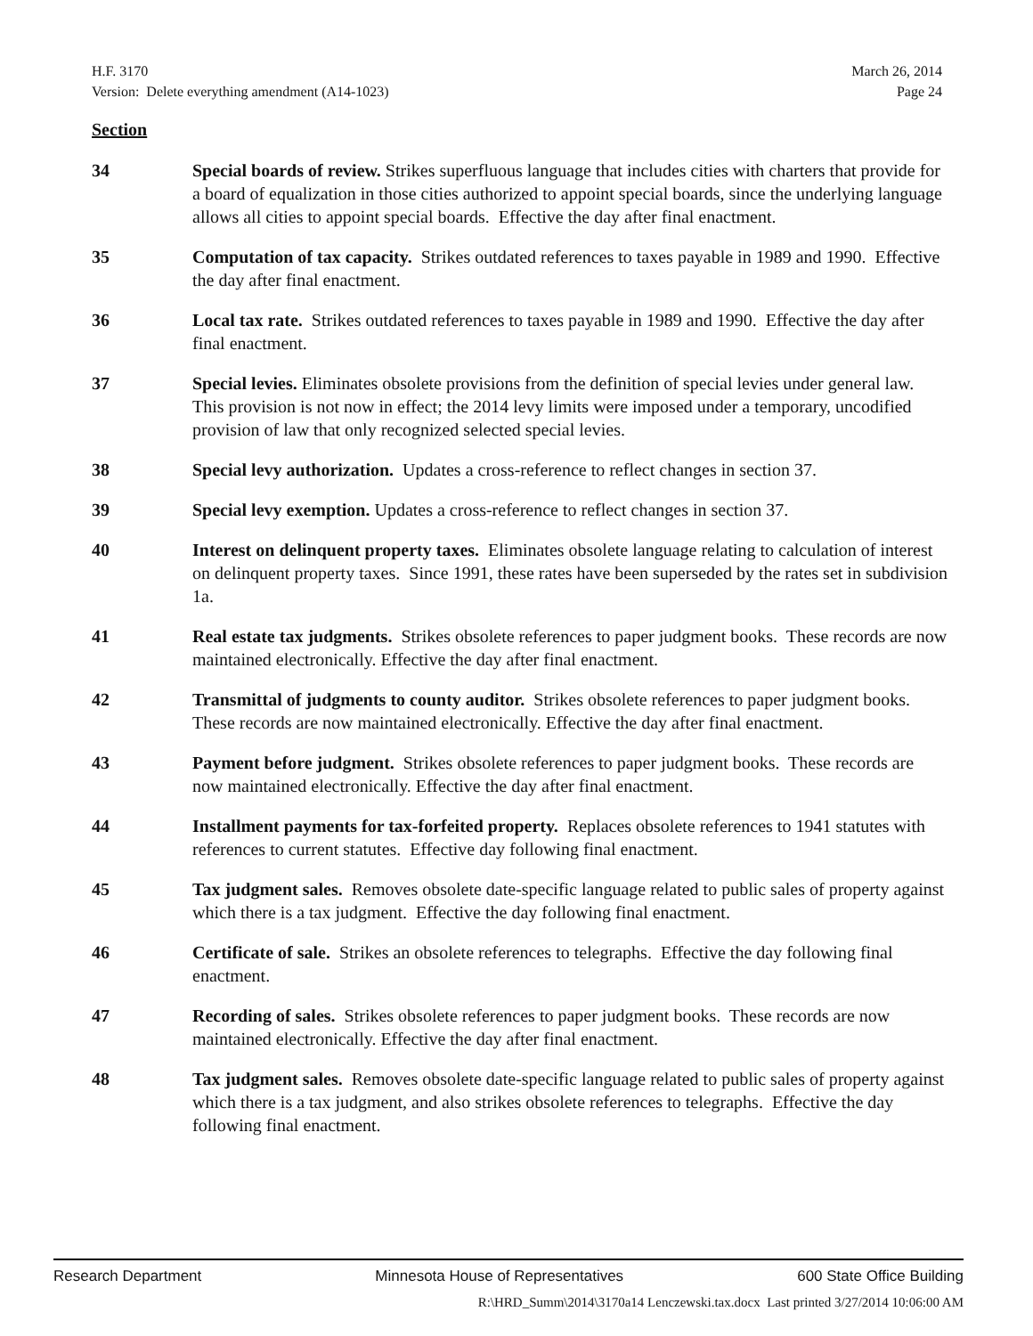H.F. 3170 March 26, 2014
Version: Delete everything amendment (A14-1023) Page 24
Section
34 Special boards of review. Strikes superfluous language that includes cities with charters that provide for a board of equalization in those cities authorized to appoint special boards, since the underlying language allows all cities to appoint special boards. Effective the day after final enactment.
35 Computation of tax capacity. Strikes outdated references to taxes payable in 1989 and 1990. Effective the day after final enactment.
36 Local tax rate. Strikes outdated references to taxes payable in 1989 and 1990. Effective the day after final enactment.
37 Special levies. Eliminates obsolete provisions from the definition of special levies under general law. This provision is not now in effect; the 2014 levy limits were imposed under a temporary, uncodified provision of law that only recognized selected special levies.
38 Special levy authorization. Updates a cross-reference to reflect changes in section 37.
39 Special levy exemption. Updates a cross-reference to reflect changes in section 37.
40 Interest on delinquent property taxes. Eliminates obsolete language relating to calculation of interest on delinquent property taxes. Since 1991, these rates have been superseded by the rates set in subdivision 1a.
41 Real estate tax judgments. Strikes obsolete references to paper judgment books. These records are now maintained electronically. Effective the day after final enactment.
42 Transmittal of judgments to county auditor. Strikes obsolete references to paper judgment books. These records are now maintained electronically. Effective the day after final enactment.
43 Payment before judgment. Strikes obsolete references to paper judgment books. These records are now maintained electronically. Effective the day after final enactment.
44 Installment payments for tax-forfeited property. Replaces obsolete references to 1941 statutes with references to current statutes. Effective day following final enactment.
45 Tax judgment sales. Removes obsolete date-specific language related to public sales of property against which there is a tax judgment. Effective the day following final enactment.
46 Certificate of sale. Strikes an obsolete references to telegraphs. Effective the day following final enactment.
47 Recording of sales. Strikes obsolete references to paper judgment books. These records are now maintained electronically. Effective the day after final enactment.
48 Tax judgment sales. Removes obsolete date-specific language related to public sales of property against which there is a tax judgment, and also strikes obsolete references to telegraphs. Effective the day following final enactment.
Research Department Minnesota House of Representatives 600 State Office Building
R:\HRD_Summ\2014\3170a14 Lenczewski.tax.docx Last printed 3/27/2014 10:06:00 AM